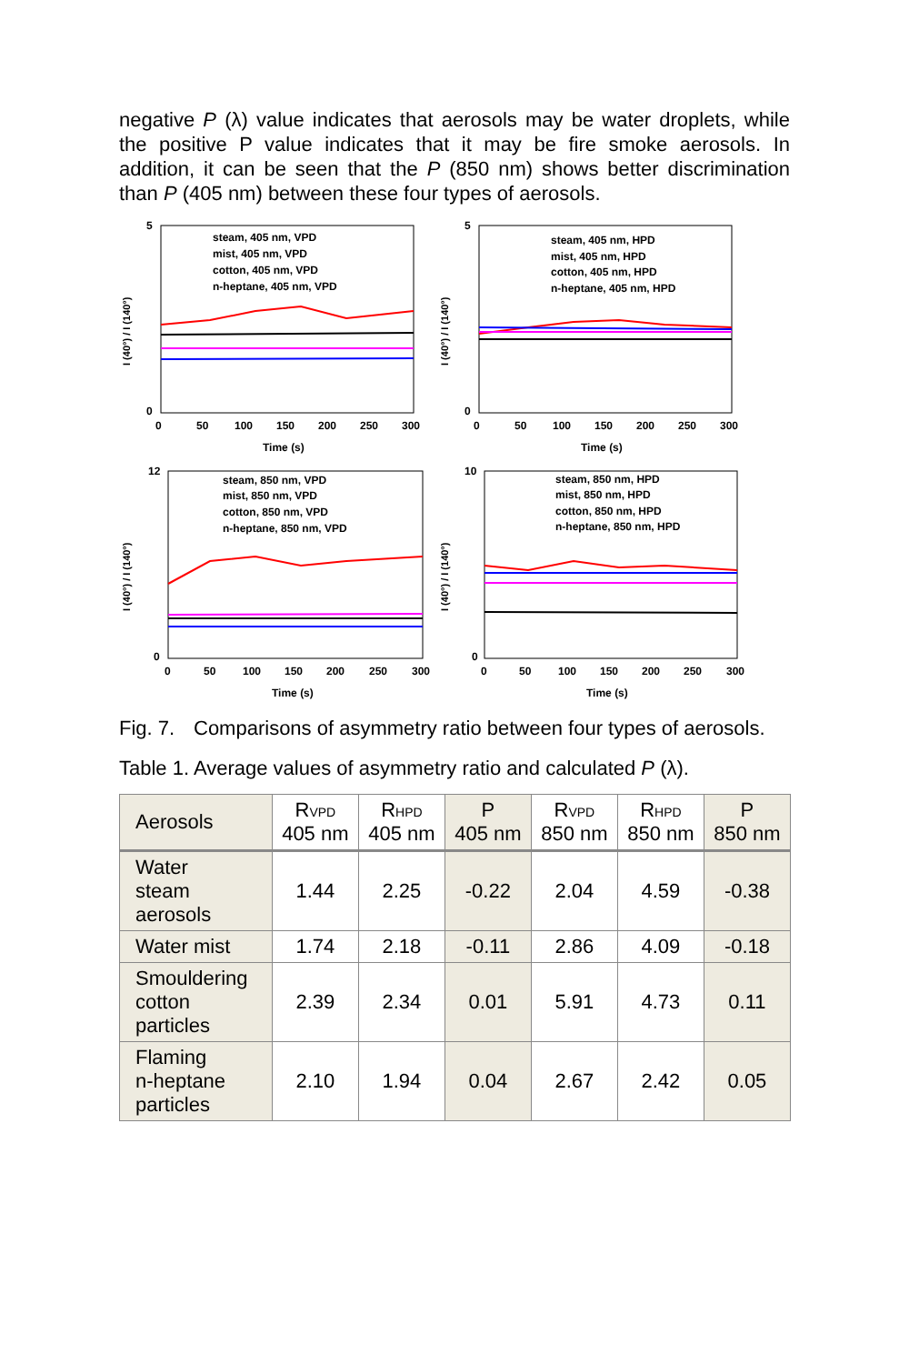negative P (λ) value indicates that aerosols may be water droplets, while the positive P value indicates that it may be fire smoke aerosols. In addition, it can be seen that the P (850 nm) shows better discrimination than P (405 nm) between these four types of aerosols.
5
0
I (40°) / I (140°)
0
50
100
150
200
250
300
Time (s)
steam, 405 nm, VPD
mist, 405 nm, VPD
cotton, 405 nm, VPD
n-heptane, 405 nm, VPD
5
0
I (40°) / I (140°)
0
50
100
150
200
250
300
Time (s)
steam, 405 nm, HPD
mist, 405 nm, HPD
cotton, 405 nm, HPD
n-heptane, 405 nm, HPD
12
0
I (40°) / I (140°)
0
50
100
150
200
250
300
Time (s)
steam, 850 nm, VPD
mist, 850 nm, VPD
cotton, 850 nm, VPD
n-heptane, 850 nm, VPD
10
0
I (40°) / I (140°)
0
50
100
150
200
250
300
Time (s)
steam, 850 nm, HPD
mist, 850 nm, HPD
cotton, 850 nm, HPD
n-heptane, 850 nm, HPD
Fig. 7. Comparisons of asymmetry ratio between four types of aerosols.
Table 1. Average values of asymmetry ratio and calculated P (λ).
| Aerosols | R<sub>VPD</sub> 405 nm | R<sub>HPD</sub> 405 nm | P 405 nm | R<sub>VPD</sub> 850 nm | R<sub>HPD</sub> 850 nm | P 850 nm |
| --- | --- | --- | --- | --- | --- | --- |
| Water steam aerosols | 1.44 | 2.25 | -0.22 | 2.04 | 4.59 | -0.38 |
| Water mist | 1.74 | 2.18 | -0.11 | 2.86 | 4.09 | -0.18 |
| Smouldering cotton particles | 2.39 | 2.34 | 0.01 | 5.91 | 4.73 | 0.11 |
| Flaming n-heptane particles | 2.10 | 1.94 | 0.04 | 2.67 | 2.42 | 0.05 |